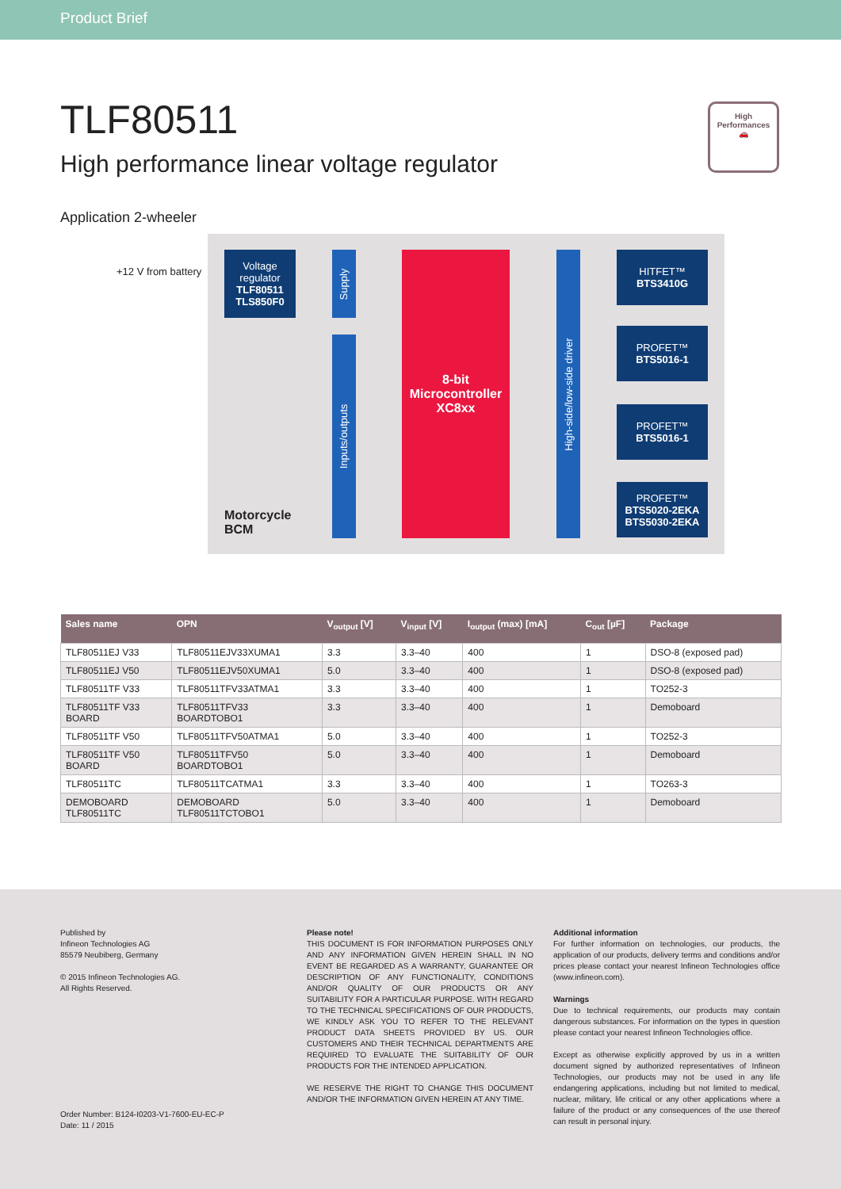Product Brief
TLF80511
High performance linear voltage regulator
High
Performances
🚗
Application 2-wheeler
+12 V from battery
Voltage regulator
TLF80511
TLS850F0
Supply
Inputs/outputs
8-bit
Microcontroller
XC8xx
High-side/low-side driver
HITFET™
BTS3410G
PROFET™
BTS5016-1
PROFET™
BTS5016-1
PROFET™
BTS5020-2EKA
BTS5030-2EKA
Motorcycle
BCM
| Sales name | OPN | V<sub>output</sub> [V] | V<sub>input</sub> [V] | I<sub>output</sub> (max) [mA] | C<sub>out</sub> [µF] | Package |
| --- | --- | --- | --- | --- | --- | --- |
| TLF80511EJ V33 | TLF80511EJV33XUMA1 | 3.3 | 3.3–40 | 400 | 1 | DSO-8 (exposed pad) |
| TLF80511EJ V50 | TLF80511EJV50XUMA1 | 5.0 | 3.3–40 | 400 | 1 | DSO-8 (exposed pad) |
| TLF80511TF V33 | TLF80511TFV33ATMA1 | 3.3 | 3.3–40 | 400 | 1 | TO252-3 |
| TLF80511TF V33 BOARD | TLF80511TFV33 BOARDTOBO1 | 3.3 | 3.3–40 | 400 | 1 | Demoboard |
| TLF80511TF V50 | TLF80511TFV50ATMA1 | 5.0 | 3.3–40 | 400 | 1 | TO252-3 |
| TLF80511TF V50 BOARD | TLF80511TFV50 BOARDTOBO1 | 5.0 | 3.3–40 | 400 | 1 | Demoboard |
| TLF80511TC | TLF80511TCATMA1 | 3.3 | 3.3–40 | 400 | 1 | TO263-3 |
| DEMOBOARD TLF80511TC | DEMOBOARD TLF80511TCTOBO1 | 5.0 | 3.3–40 | 400 | 1 | Demoboard |
Published by
Infineon Technologies AG
85579 Neubiberg, Germany
© 2015 Infineon Technologies AG.
All Rights Reserved.
Order Number: B124-I0203-V1-7600-EU-EC-P
Date: 11 / 2015
Please note!
THIS DOCUMENT IS FOR INFORMATION PURPOSES ONLY AND ANY INFORMATION GIVEN HEREIN SHALL IN NO EVENT BE REGARDED AS A WARRANTY, GUARANTEE OR DESCRIPTION OF ANY FUNCTIONALITY, CONDITIONS AND/OR QUALITY OF OUR PRODUCTS OR ANY SUITABILITY FOR A PARTICULAR PURPOSE. WITH REGARD TO THE TECHNICAL SPECIFICATIONS OF OUR PRODUCTS, WE KINDLY ASK YOU TO REFER TO THE RELEVANT PRODUCT DATA SHEETS PROVIDED BY US. OUR CUSTOMERS AND THEIR TECHNICAL DEPARTMENTS ARE REQUIRED TO EVALUATE THE SUITABILITY OF OUR PRODUCTS FOR THE INTENDED APPLICATION.
WE RESERVE THE RIGHT TO CHANGE THIS DOCUMENT AND/OR THE INFORMATION GIVEN HEREIN AT ANY TIME.
Additional information
For further information on technologies, our products, the application of our products, delivery terms and conditions and/or prices please contact your nearest Infineon Technologies office (www.infineon.com).
Warnings
Due to technical requirements, our products may contain dangerous substances. For information on the types in question please contact your nearest Infineon Technologies office.
Except as otherwise explicitly approved by us in a written document signed by authorized representatives of Infineon Technologies, our products may not be used in any life endangering applications, including but not limited to medical, nuclear, military, life critical or any other applications where a failure of the product or any consequences of the use thereof can result in personal injury.